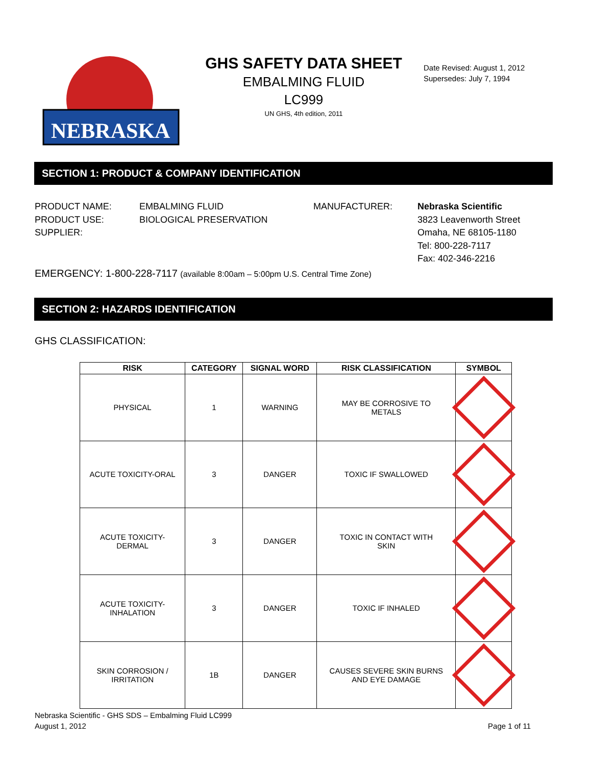NEBRASKA
GHS SAFETY DATA SHEET
EMBALMING FLUID
LC999
UN GHS, 4th edition, 2011
Date Revised: August 1, 2012
Supersedes: July 7, 1994
SECTION 1: PRODUCT & COMPANY IDENTIFICATION
PRODUCT NAME:
PRODUCT USE:
SUPPLIER:
EMBALMING FLUID
BIOLOGICAL PRESERVATION
MANUFACTURER: Nebraska Scientific
3823 Leavenworth Street
Omaha, NE 68105-1180
Tel: 800-228-7117
Fax: 402-346-2216
EMERGENCY: 1-800-228-7117 (available 8:00am – 5:00pm U.S. Central Time Zone)
SECTION 2: HAZARDS IDENTIFICATION
GHS CLASSIFICATION:
| RISK | CATEGORY | SIGNAL WORD | RISK CLASSIFICATION | SYMBOL |
| --- | --- | --- | --- | --- |
| PHYSICAL | 1 | WARNING | MAY BE CORROSIVE TO METALS | |
| ACUTE TOXICITY-ORAL | 3 | DANGER | TOXIC IF SWALLOWED | |
| ACUTE TOXICITY- DERMAL | 3 | DANGER | TOXIC IN CONTACT WITH SKIN | |
| ACUTE TOXICITY- INHALATION | 3 | DANGER | TOXIC IF INHALED | |
| SKIN CORROSION / IRRITATION | 1B | DANGER | CAUSES SEVERE SKIN BURNS AND EYE DAMAGE | |
Nebraska Scientific - GHS SDS – Embalming Fluid LC999
August 1, 2012
Page 1 of 11